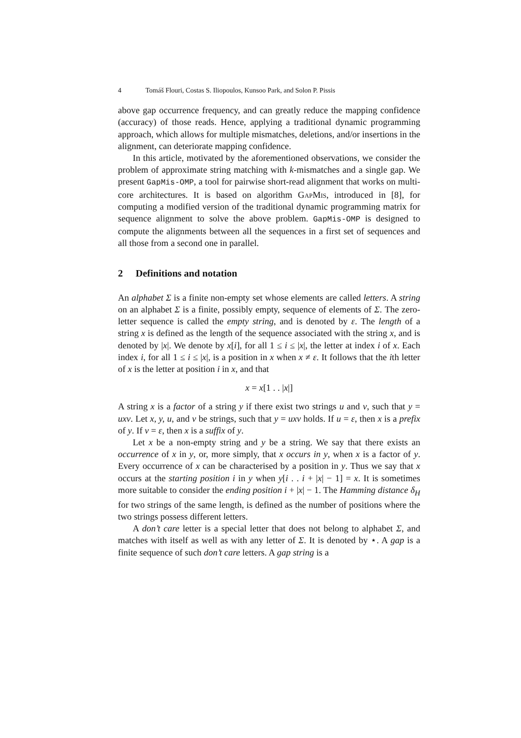4 Tomáš Flouri, Costas S. Iliopoulos, Kunsoo Park, and Solon P. Pissis
above gap occurrence frequency, and can greatly reduce the mapping confidence (accuracy) of those reads. Hence, applying a traditional dynamic programming approach, which allows for multiple mismatches, deletions, and/or insertions in the alignment, can deteriorate mapping confidence.
In this article, motivated by the aforementioned observations, we consider the problem of approximate string matching with k-mismatches and a single gap. We present GapMis-OMP, a tool for pairwise short-read alignment that works on multi-core architectures. It is based on algorithm GapMis, introduced in [8], for computing a modified version of the traditional dynamic programming matrix for sequence alignment to solve the above problem. GapMis-OMP is designed to compute the alignments between all the sequences in a first set of sequences and all those from a second one in parallel.
2 Definitions and notation
An alphabet Σ is a finite non-empty set whose elements are called letters. A string on an alphabet Σ is a finite, possibly empty, sequence of elements of Σ. The zero-letter sequence is called the empty string, and is denoted by ε. The length of a string x is defined as the length of the sequence associated with the string x, and is denoted by |x|. We denote by x[i], for all 1 ≤ i ≤ |x|, the letter at index i of x. Each index i, for all 1 ≤ i ≤ |x|, is a position in x when x ≠ ε. It follows that the ith letter of x is the letter at position i in x, and that
x = x[1 . . |x|]
A string x is a factor of a string y if there exist two strings u and v, such that y = uxv. Let x, y, u, and v be strings, such that y = uxv holds. If u = ε, then x is a prefix of y. If v = ε, then x is a suffix of y.
Let x be a non-empty string and y be a string. We say that there exists an occurrence of x in y, or, more simply, that x occurs in y, when x is a factor of y. Every occurrence of x can be characterised by a position in y. Thus we say that x occurs at the starting position i in y when y[i . . i + |x| − 1] = x. It is sometimes more suitable to consider the ending position i + |x| − 1. The Hamming distance δ<sub>H</sub> for two strings of the same length, is defined as the number of positions where the two strings possess different letters.
A don’t care letter is a special letter that does not belong to alphabet Σ, and matches with itself as well as with any letter of Σ. It is denoted by ⋆. A gap is a finite sequence of such don’t care letters. A gap string is a